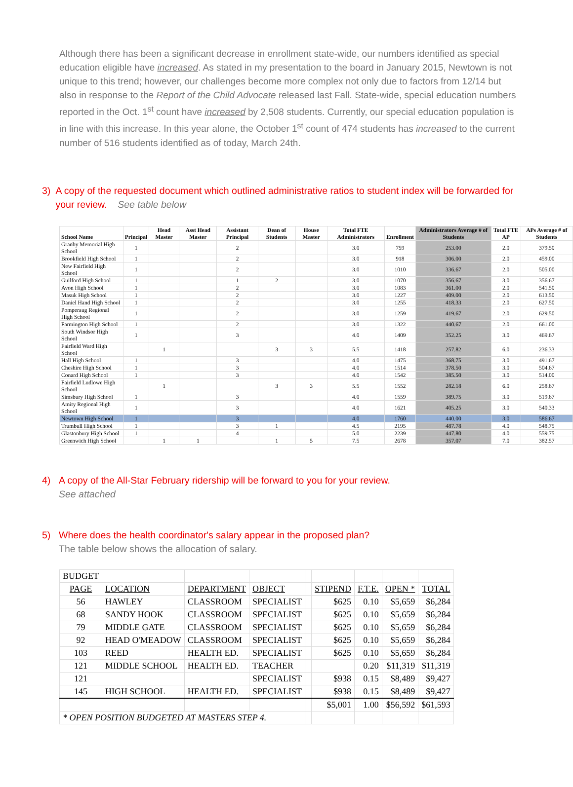Although there has been a significant decrease in enrollment state-wide, our numbers identified as special education eligible have increased. As stated in my presentation to the board in January 2015, Newtown is not unique to this trend; however, our challenges become more complex not only due to factors from 12/14 but also in response to the Report of the Child Advocate released last Fall. State-wide, special education numbers reported in the Oct. 1<sup>st</sup> count have increased by 2,508 students. Currently, our special education population is in line with this increase. In this year alone, the October 1<sup>st</sup> count of 474 students has increased to the current number of 516 students identified as of today, March 24th.
3) A copy of the requested document which outlined administrative ratios to student index will be forwarded for your review. See table below
| School Name | Principal | Head Master | Asst Head Master | Assistant Principal | Dean of Students | House Master | Total FTE Administrators | Enrollment | Administrators Average # of Students | Total FTE AP | APs Average # of Students |
| --- | --- | --- | --- | --- | --- | --- | --- | --- | --- | --- | --- |
| Granby Memorial High School | 1 | | | 2 | | | 3.0 | 759 | 253.00 | 2.0 | 379.50 |
| Brookfield High School | 1 | | | 2 | | | 3.0 | 918 | 306.00 | 2.0 | 459.00 |
| New Fairfield High School | 1 | | | 2 | | | 3.0 | 1010 | 336.67 | 2.0 | 505.00 |
| Guilford High School | 1 | | | 1 | 2 | | 3.0 | 1070 | 356.67 | 3.0 | 356.67 |
| Avon High School | 1 | | | 2 | | | 3.0 | 1083 | 361.00 | 2.0 | 541.50 |
| Masuk High School | 1 | | | 2 | | | 3.0 | 1227 | 409.00 | 2.0 | 613.50 |
| Daniel Hand High School | 1 | | | 2 | | | 3.0 | 1255 | 418.33 | 2.0 | 627.50 |
| Pomperaug Regional High School | 1 | | | 2 | | | 3.0 | 1259 | 419.67 | 2.0 | 629.50 |
| Farmington High School | 1 | | | 2 | | | 3.0 | 1322 | 440.67 | 2.0 | 661.00 |
| South Windsor High School | 1 | | | 3 | | | 4.0 | 1409 | 352.25 | 3.0 | 469.67 |
| Fairfield Ward High School | | 1 | | | 3 | 3 | 5.5 | 1418 | 257.82 | 6.0 | 236.33 |
| Hall High School | 1 | | | 3 | | | 4.0 | 1475 | 368.75 | 3.0 | 491.67 |
| Cheshire High School | 1 | | | 3 | | | 4.0 | 1514 | 378.50 | 3.0 | 504.67 |
| Conard High School | 1 | | | 3 | | | 4.0 | 1542 | 385.50 | 3.0 | 514.00 |
| Fairfield Ludlowe High School | | 1 | | | 3 | 3 | 5.5 | 1552 | 282.18 | 6.0 | 258.67 |
| Simsbury High School | 1 | | | 3 | | | 4.0 | 1559 | 389.75 | 3.0 | 519.67 |
| Amity Regional High School | 1 | | | 3 | | | 4.0 | 1621 | 405.25 | 3.0 | 540.33 |
| Newtown High School | 1 | | | 3 | | | 4.0 | 1760 | 440.00 | 3.0 | 586.67 |
| Trumbull High School | 1 | | | 3 | 1 | | 4.5 | 2195 | 487.78 | 4.0 | 548.75 |
| Glastonbury High School | 1 | | | 4 | | | 5.0 | 2239 | 447.80 | 4.0 | 559.75 |
| Greenwich High School | | 1 | 1 | | 1 | 5 | 7.5 | 2678 | 357.07 | 7.0 | 382.57 |
4) A copy of the All-Star February ridership will be forward to you for your review.
See attached
5) Where does the health coordinator's salary appear in the proposed plan?
The table below shows the allocation of salary.
| BUDGET | | | | | | | | |
| PAGE | LOCATION | DEPARTMENT | OBJECT | | STIPEND | F.T.E. | OPEN * | TOTAL |
| 56 | HAWLEY | CLASSROOM | SPECIALIST | | $625 | 0.10 | $5,659 | $6,284 |
| 68 | SANDY HOOK | CLASSROOM | SPECIALIST | | $625 | 0.10 | $5,659 | $6,284 |
| 79 | MIDDLE GATE | CLASSROOM | SPECIALIST | | $625 | 0.10 | $5,659 | $6,284 |
| 92 | HEAD O'MEADOW | CLASSROOM | SPECIALIST | | $625 | 0.10 | $5,659 | $6,284 |
| 103 | REED | HEALTH ED. | SPECIALIST | | $625 | 0.10 | $5,659 | $6,284 |
| 121 | MIDDLE SCHOOL | HEALTH ED. | TEACHER | | | 0.20 | $11,319 | $11,319 |
| 121 | | | SPECIALIST | | $938 | 0.15 | $8,489 | $9,427 |
| 145 | HIGH SCHOOL | HEALTH ED. | SPECIALIST | | $938 | 0.15 | $8,489 | $9,427 |
| | | | | | $5,001 | 1.00 | $56,592 | $61,593 |
| * OPEN POSITION BUDGETED AT MASTERS STEP 4. | | | | | | | | |